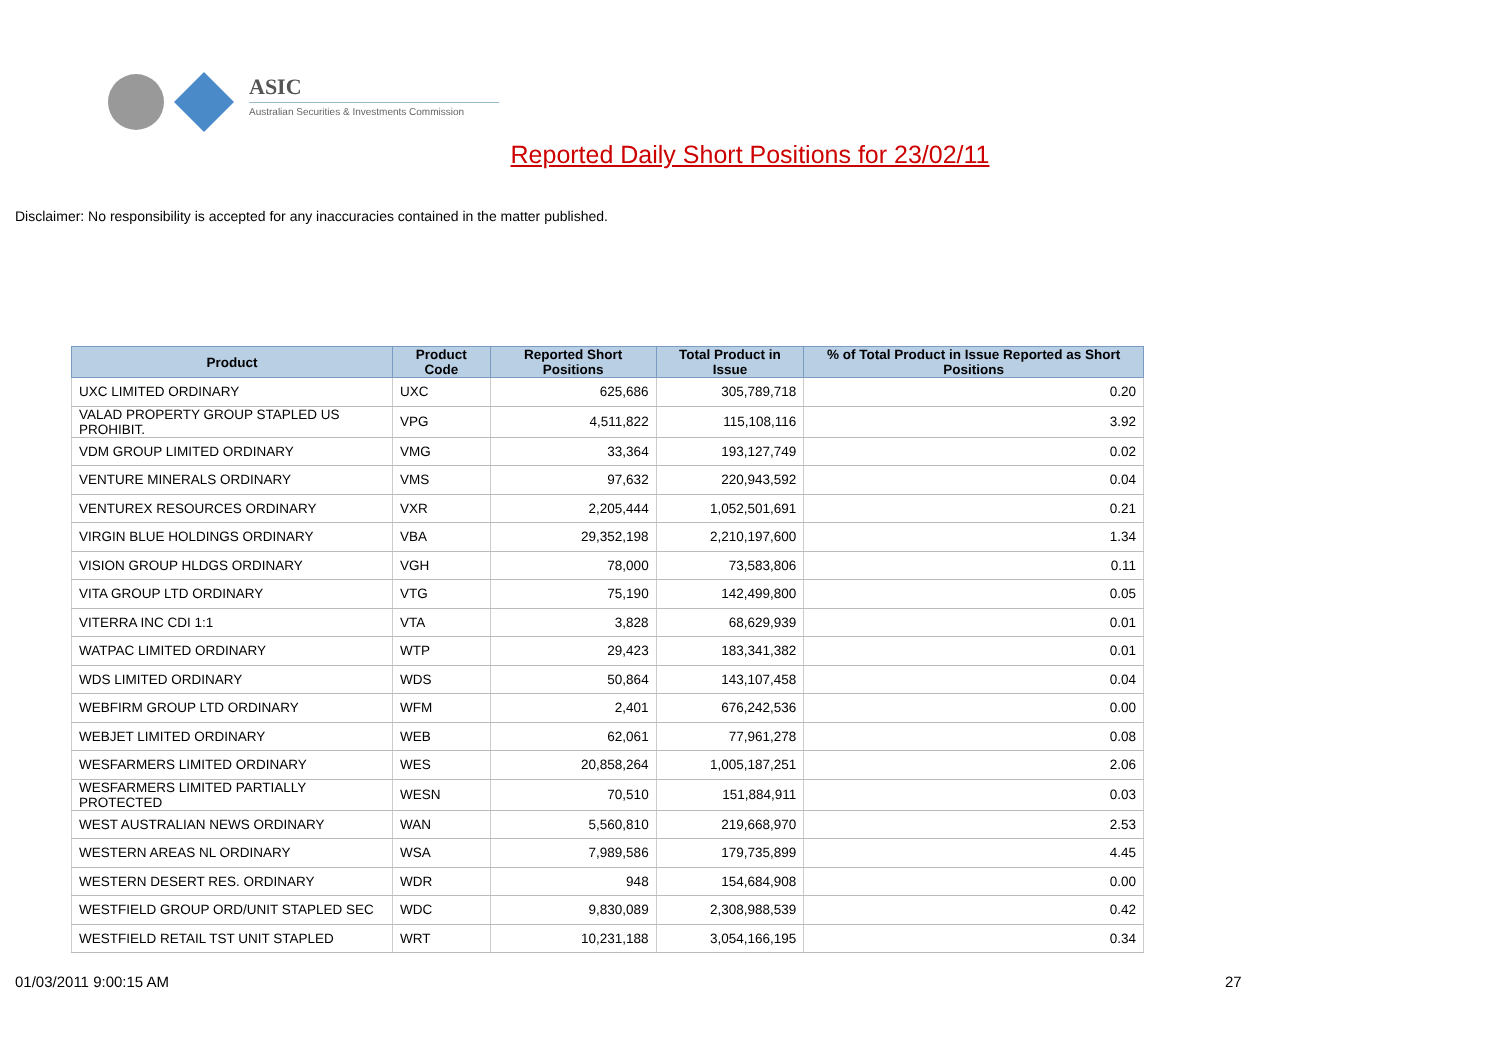ASIC
Australian Securities & Investments Commission
Reported Daily Short Positions for 23/02/11
Disclaimer: No responsibility is accepted for any inaccuracies contained in the matter published.
| Product | Product Code | Reported Short Positions | Total Product in Issue | % of Total Product in Issue Reported as Short Positions |
| --- | --- | --- | --- | --- |
| UXC LIMITED ORDINARY | UXC | 625,686 | 305,789,718 | 0.20 |
| VALAD PROPERTY GROUP STAPLED US PROHIBIT. | VPG | 4,511,822 | 115,108,116 | 3.92 |
| VDM GROUP LIMITED ORDINARY | VMG | 33,364 | 193,127,749 | 0.02 |
| VENTURE MINERALS ORDINARY | VMS | 97,632 | 220,943,592 | 0.04 |
| VENTUREX RESOURCES ORDINARY | VXR | 2,205,444 | 1,052,501,691 | 0.21 |
| VIRGIN BLUE HOLDINGS ORDINARY | VBA | 29,352,198 | 2,210,197,600 | 1.34 |
| VISION GROUP HLDGS ORDINARY | VGH | 78,000 | 73,583,806 | 0.11 |
| VITA GROUP LTD ORDINARY | VTG | 75,190 | 142,499,800 | 0.05 |
| VITERRA INC CDI 1:1 | VTA | 3,828 | 68,629,939 | 0.01 |
| WATPAC LIMITED ORDINARY | WTP | 29,423 | 183,341,382 | 0.01 |
| WDS LIMITED ORDINARY | WDS | 50,864 | 143,107,458 | 0.04 |
| WEBFIRM GROUP LTD ORDINARY | WFM | 2,401 | 676,242,536 | 0.00 |
| WEBJET LIMITED ORDINARY | WEB | 62,061 | 77,961,278 | 0.08 |
| WESFARMERS LIMITED ORDINARY | WES | 20,858,264 | 1,005,187,251 | 2.06 |
| WESFARMERS LIMITED PARTIALLY PROTECTED | WESN | 70,510 | 151,884,911 | 0.03 |
| WEST AUSTRALIAN NEWS ORDINARY | WAN | 5,560,810 | 219,668,970 | 2.53 |
| WESTERN AREAS NL ORDINARY | WSA | 7,989,586 | 179,735,899 | 4.45 |
| WESTERN DESERT RES. ORDINARY | WDR | 948 | 154,684,908 | 0.00 |
| WESTFIELD GROUP ORD/UNIT STAPLED SEC | WDC | 9,830,089 | 2,308,988,539 | 0.42 |
| WESTFIELD RETAIL TST UNIT STAPLED | WRT | 10,231,188 | 3,054,166,195 | 0.34 |
01/03/2011 9:00:15 AM 27